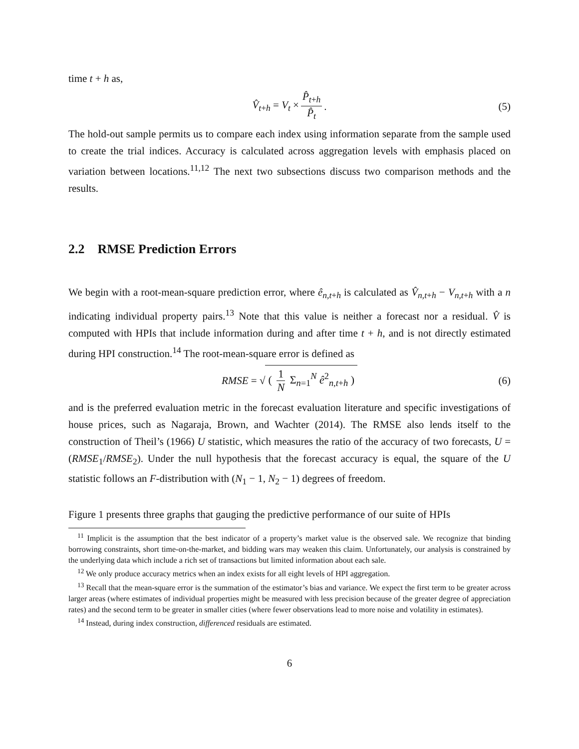time t + h as,
V̂<sub>t+h</sub> = V<sub>t</sub> × P̂<sub>t+h</sub> P̂<sub>t</sub>. (5)
The hold-out sample permits us to compare each index using information separate from the sample used to create the trial indices. Accuracy is calculated across aggregation levels with emphasis placed on variation between locations.<sup>11,12</sup> The next two subsections discuss two comparison methods and the results.
2.2 RMSE Prediction Errors
We begin with a root-mean-square prediction error, where ê<sub>n,t+h</sub> is calculated as V̂<sub>n,t+h</sub> − V<sub>n,t+h</sub> with a n indicating individual property pairs.<sup>13</sup> Note that this value is neither a forecast nor a residual. V̂ is computed with HPIs that include information during and after time t + h, and is not directly estimated during HPI construction.<sup>14</sup> The root-mean-square error is defined as
RMSE = √ ( 1 N Σ<sub>n=1</sub><sup>N</sup> ê<sup>2</sup><sub>n,t+h</sub> ) (6)
and is the preferred evaluation metric in the forecast evaluation literature and specific investigations of house prices, such as Nagaraja, Brown, and Wachter (2014). The RMSE also lends itself to the construction of Theil’s (1966) U statistic, which measures the ratio of the accuracy of two forecasts, U = (RMSE<sub>1</sub>/RMSE<sub>2</sub>). Under the null hypothesis that the forecast accuracy is equal, the square of the U statistic follows an F-distribution with (N<sub>1</sub> − 1, N<sub>2</sub> − 1) degrees of freedom.
Figure 1 presents three graphs that gauging the predictive performance of our suite of HPIs
<sup>11</sup> Implicit is the assumption that the best indicator of a property’s market value is the observed sale. We recognize that binding borrowing constraints, short time-on-the-market, and bidding wars may weaken this claim. Unfortunately, our analysis is constrained by the underlying data which include a rich set of transactions but limited information about each sale.
<sup>12</sup> We only produce accuracy metrics when an index exists for all eight levels of HPI aggregation.
<sup>13</sup> Recall that the mean-square error is the summation of the estimator’s bias and variance. We expect the first term to be greater across larger areas (where estimates of individual properties might be measured with less precision because of the greater degree of appreciation rates) and the second term to be greater in smaller cities (where fewer observations lead to more noise and volatility in estimates).
<sup>14</sup> Instead, during index construction, differenced residuals are estimated.
6